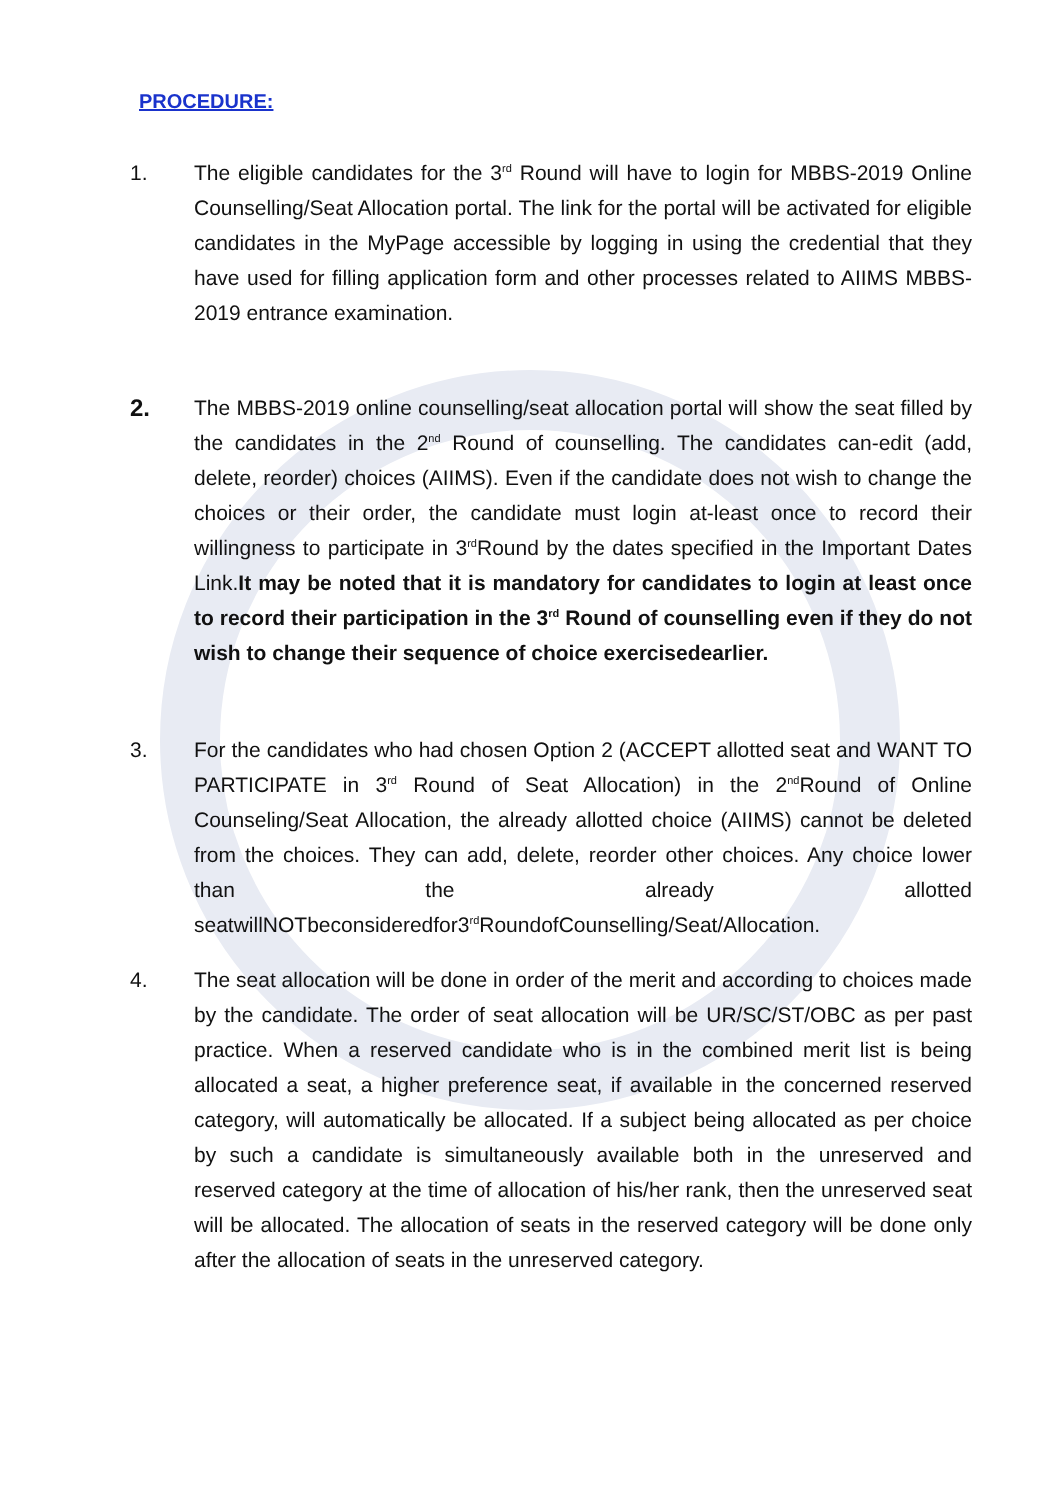PROCEDURE:
1. The eligible candidates for the 3<sup>rd</sup> Round will have to login for MBBS-2019 Online Counselling/Seat Allocation portal. The link for the portal will be activated for eligible candidates in the MyPage accessible by logging in using the credential that they have used for filling application form and other processes related to AIIMS MBBS-2019 entrance examination.
2. The MBBS-2019 online counselling/seat allocation portal will show the seat filled by the candidates in the 2<sup>nd</sup> Round of counselling. The candidates can-edit (add, delete, reorder) choices (AIIMS). Even if the candidate does not wish to change the choices or their order, the candidate must login at-least once to record their willingness to participate in 3<sup>rd</sup>Round by the dates specified in the Important Dates Link.It may be noted that it is mandatory for candidates to login at least once to record their participation in the 3<sup>rd</sup> Round of counselling even if they do not wish to change their sequence of choice exercisedearlier.
3. For the candidates who had chosen Option 2 (ACCEPT allotted seat and WANT TO PARTICIPATE in 3<sup>rd</sup> Round of Seat Allocation) in the 2<sup>nd</sup>Round of Online Counseling/Seat Allocation, the already allotted choice (AIIMS) cannot be deleted from the choices. They can add, delete, reorder other choices. Any choice lower than the already allotted seatwillNOTbeconsideredfor3<sup>rd</sup>RoundofCounselling/Seat/Allocation.
4. The seat allocation will be done in order of the merit and according to choices made by the candidate. The order of seat allocation will be UR/SC/ST/OBC as per past practice. When a reserved candidate who is in the combined merit list is being allocated a seat, a higher preference seat, if available in the concerned reserved category, will automatically be allocated. If a subject being allocated as per choice by such a candidate is simultaneously available both in the unreserved and reserved category at the time of allocation of his/her rank, then the unreserved seat will be allocated. The allocation of seats in the reserved category will be done only after the allocation of seats in the unreserved category.